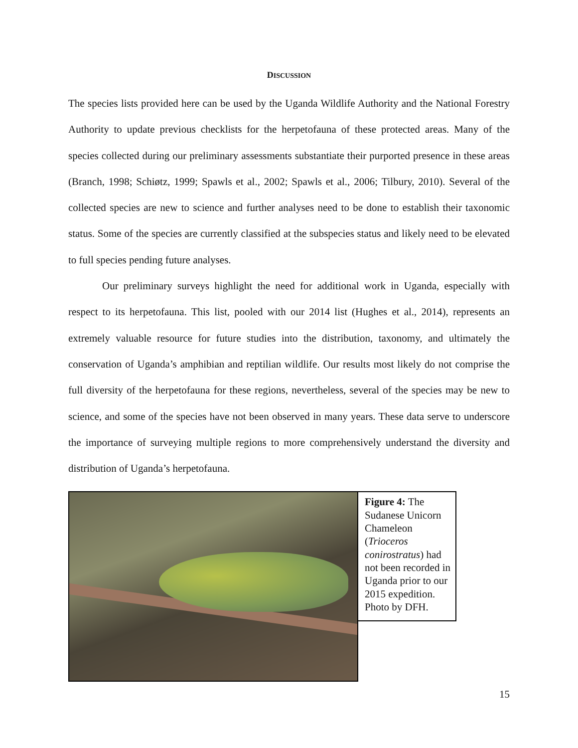DISCUSSION
The species lists provided here can be used by the Uganda Wildlife Authority and the National Forestry Authority to update previous checklists for the herpetofauna of these protected areas. Many of the species collected during our preliminary assessments substantiate their purported presence in these areas (Branch, 1998; Schiøtz, 1999; Spawls et al., 2002; Spawls et al., 2006; Tilbury, 2010). Several of the collected species are new to science and further analyses need to be done to establish their taxonomic status. Some of the species are currently classified at the subspecies status and likely need to be elevated to full species pending future analyses.
Our preliminary surveys highlight the need for additional work in Uganda, especially with respect to its herpetofauna. This list, pooled with our 2014 list (Hughes et al., 2014), represents an extremely valuable resource for future studies into the distribution, taxonomy, and ultimately the conservation of Uganda’s amphibian and reptilian wildlife. Our results most likely do not comprise the full diversity of the herpetofauna for these regions, nevertheless, several of the species may be new to science, and some of the species have not been observed in many years. These data serve to underscore the importance of surveying multiple regions to more comprehensively understand the diversity and distribution of Uganda’s herpetofauna.
Figure 4: The Sudanese Unicorn Chameleon (Trioceros conirostratus) had not been recorded in Uganda prior to our 2015 expedition. Photo by DFH.
15